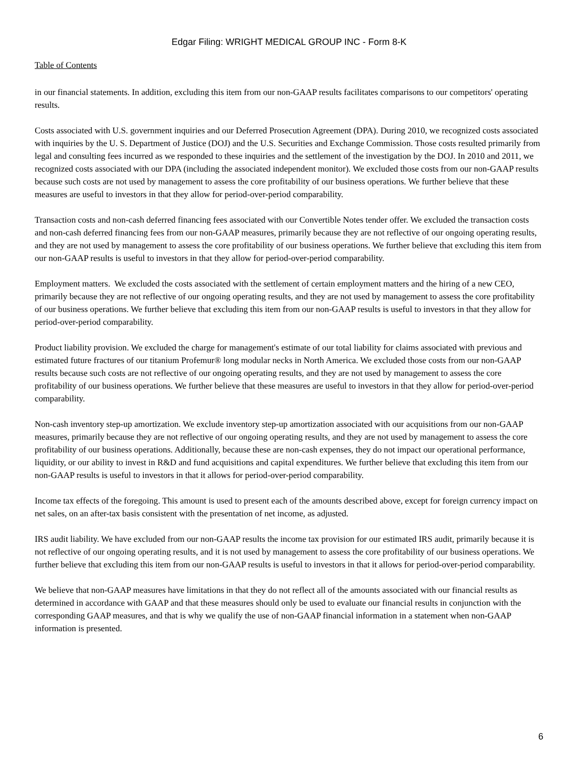Edgar Filing: WRIGHT MEDICAL GROUP INC - Form 8-K
Table of Contents
in our financial statements. In addition, excluding this item from our non-GAAP results facilitates comparisons to our competitors' operating results.
Costs associated with U.S. government inquiries and our Deferred Prosecution Agreement (DPA). During 2010, we recognized costs associated with inquiries by the U. S. Department of Justice (DOJ) and the U.S. Securities and Exchange Commission. Those costs resulted primarily from legal and consulting fees incurred as we responded to these inquiries and the settlement of the investigation by the DOJ. In 2010 and 2011, we recognized costs associated with our DPA (including the associated independent monitor). We excluded those costs from our non-GAAP results because such costs are not used by management to assess the core profitability of our business operations. We further believe that these measures are useful to investors in that they allow for period-over-period comparability.
Transaction costs and non-cash deferred financing fees associated with our Convertible Notes tender offer. We excluded the transaction costs and non-cash deferred financing fees from our non-GAAP measures, primarily because they are not reflective of our ongoing operating results, and they are not used by management to assess the core profitability of our business operations. We further believe that excluding this item from our non-GAAP results is useful to investors in that they allow for period-over-period comparability.
Employment matters. We excluded the costs associated with the settlement of certain employment matters and the hiring of a new CEO, primarily because they are not reflective of our ongoing operating results, and they are not used by management to assess the core profitability of our business operations. We further believe that excluding this item from our non-GAAP results is useful to investors in that they allow for period-over-period comparability.
Product liability provision. We excluded the charge for management's estimate of our total liability for claims associated with previous and estimated future fractures of our titanium Profemur® long modular necks in North America. We excluded those costs from our non-GAAP results because such costs are not reflective of our ongoing operating results, and they are not used by management to assess the core profitability of our business operations. We further believe that these measures are useful to investors in that they allow for period-over-period comparability.
Non-cash inventory step-up amortization. We exclude inventory step-up amortization associated with our acquisitions from our non-GAAP measures, primarily because they are not reflective of our ongoing operating results, and they are not used by management to assess the core profitability of our business operations. Additionally, because these are non-cash expenses, they do not impact our operational performance, liquidity, or our ability to invest in R&D and fund acquisitions and capital expenditures. We further believe that excluding this item from our non-GAAP results is useful to investors in that it allows for period-over-period comparability.
Income tax effects of the foregoing. This amount is used to present each of the amounts described above, except for foreign currency impact on net sales, on an after-tax basis consistent with the presentation of net income, as adjusted.
IRS audit liability. We have excluded from our non-GAAP results the income tax provision for our estimated IRS audit, primarily because it is not reflective of our ongoing operating results, and it is not used by management to assess the core profitability of our business operations. We further believe that excluding this item from our non-GAAP results is useful to investors in that it allows for period-over-period comparability.
We believe that non-GAAP measures have limitations in that they do not reflect all of the amounts associated with our financial results as determined in accordance with GAAP and that these measures should only be used to evaluate our financial results in conjunction with the corresponding GAAP measures, and that is why we qualify the use of non-GAAP financial information in a statement when non-GAAP information is presented.
6